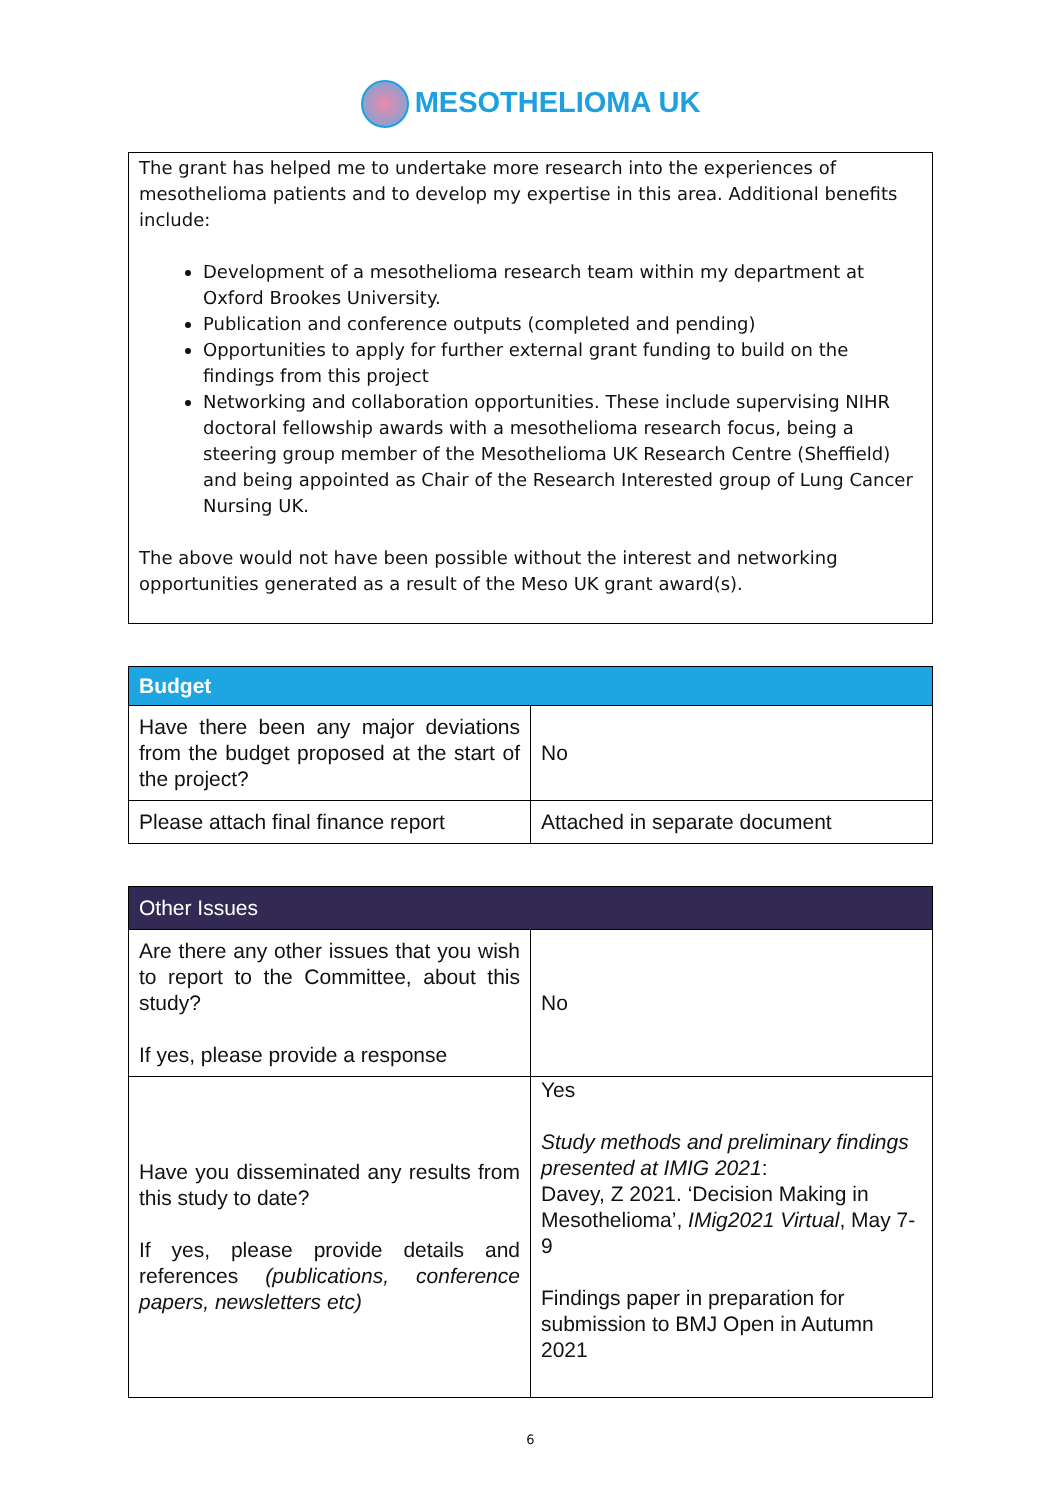MESOTHELIOMA UK
The grant has helped me to undertake more research into the experiences of mesothelioma patients and to develop my expertise in this area. Additional benefits include:
Development of a mesothelioma research team within my department at Oxford Brookes University.
Publication and conference outputs (completed and pending)
Opportunities to apply for further external grant funding to build on the findings from this project
Networking and collaboration opportunities. These include supervising NIHR doctoral fellowship awards with a mesothelioma research focus, being a steering group member of the Mesothelioma UK Research Centre (Sheffield) and being appointed as Chair of the Research Interested group of Lung Cancer Nursing UK.
The above would not have been possible without the interest and networking opportunities generated as a result of the Meso UK grant award(s).
| Budget | |
| --- | --- |
| Have there been any major deviations from the budget proposed at the start of the project? | No |
| Please attach final finance report | Attached in separate document |
| Other Issues | |
| --- | --- |
| Are there any other issues that you wish to report to the Committee, about this study? If yes, please provide a response | No |
| Have you disseminated any results from this study to date? If yes, please provide details and references (publications, conference papers, newsletters etc) | Yes Study methods and preliminary findings presented at IMIG 2021 : Davey, Z 2021. ‘Decision Making in Mesothelioma’, IMig2021 Virtual , May 7-9 Findings paper in preparation for submission to BMJ Open in Autumn 2021 |
6